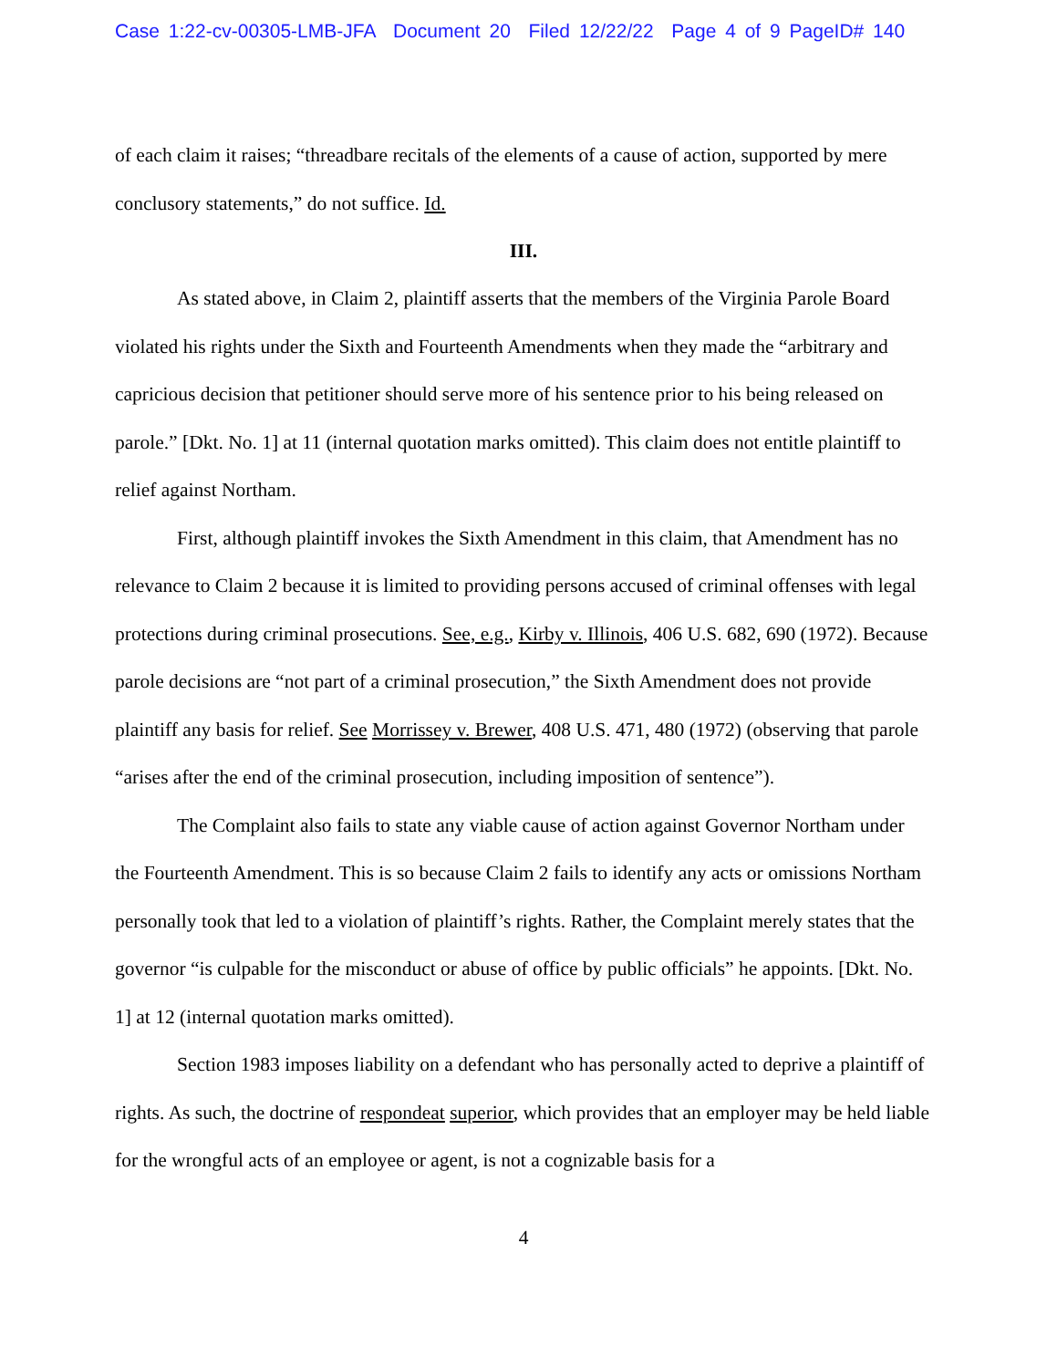Case 1:22-cv-00305-LMB-JFA Document 20 Filed 12/22/22 Page 4 of 9 PageID# 140
of each claim it raises; “threadbare recitals of the elements of a cause of action, supported by mere conclusory statements,” do not suffice. Id.
III.
As stated above, in Claim 2, plaintiff asserts that the members of the Virginia Parole Board violated his rights under the Sixth and Fourteenth Amendments when they made the “arbitrary and capricious decision that petitioner should serve more of his sentence prior to his being released on parole.” [Dkt. No. 1] at 11 (internal quotation marks omitted). This claim does not entitle plaintiff to relief against Northam.
First, although plaintiff invokes the Sixth Amendment in this claim, that Amendment has no relevance to Claim 2 because it is limited to providing persons accused of criminal offenses with legal protections during criminal prosecutions. See, e.g., Kirby v. Illinois, 406 U.S. 682, 690 (1972). Because parole decisions are “not part of a criminal prosecution,” the Sixth Amendment does not provide plaintiff any basis for relief. See Morrissey v. Brewer, 408 U.S. 471, 480 (1972) (observing that parole “arises after the end of the criminal prosecution, including imposition of sentence”).
The Complaint also fails to state any viable cause of action against Governor Northam under the Fourteenth Amendment. This is so because Claim 2 fails to identify any acts or omissions Northam personally took that led to a violation of plaintiff’s rights. Rather, the Complaint merely states that the governor “is culpable for the misconduct or abuse of office by public officials” he appoints. [Dkt. No. 1] at 12 (internal quotation marks omitted).
Section 1983 imposes liability on a defendant who has personally acted to deprive a plaintiff of rights. As such, the doctrine of respondeat superior, which provides that an employer may be held liable for the wrongful acts of an employee or agent, is not a cognizable basis for a
4